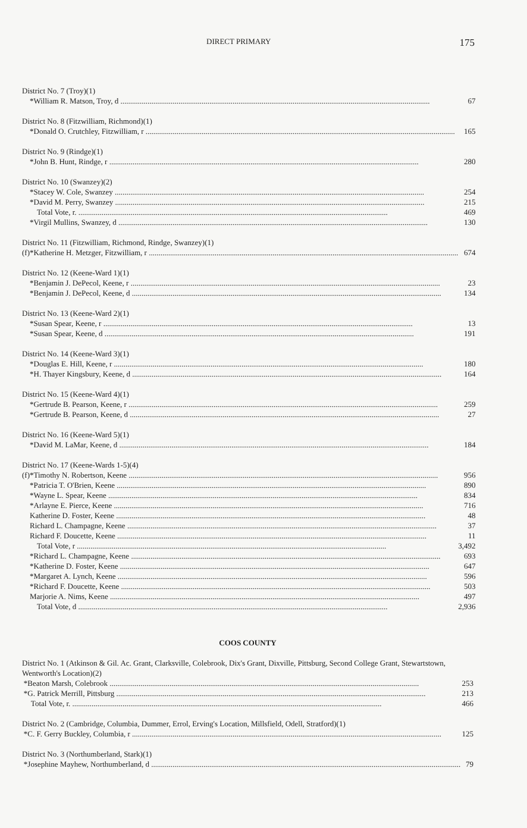DIRECT PRIMARY 175
| District No. 7 (Troy)(1) | | |
| | *William R. Matson, Troy, d | 67 |
| District No. 8 (Fitzwilliam, Richmond)(1) | | |
| | *Donald O. Crutchley, Fitzwilliam, r | 165 |
| District No. 9 (Rindge)(1) | | |
| | *John B. Hunt, Rindge, r | 280 |
| District No. 10 (Swanzey)(2) | | |
| | *Stacey W. Cole, Swanzey | 254 |
| | *David M. Perry, Swanzey | 215 |
| | Total Vote, r. | 469 |
| | *Virgil Mullins, Swanzey, d | 130 |
| District No. 11 (Fitzwilliam, Richmond, Rindge, Swanzey)(1) | | |
| (f) | *Katherine H. Metzger, Fitzwilliam, r | 674 |
| District No. 12 (Keene-Ward 1)(1) | | |
| | *Benjamin J. DePecol, Keene, r | 23 |
| | *Benjamin J. DePecol, Keene, d | 134 |
| District No. 13 (Keene-Ward 2)(1) | | |
| | *Susan Spear, Keene, r | 13 |
| | *Susan Spear, Keene, d | 191 |
| District No. 14 (Keene-Ward 3)(1) | | |
| | *Douglas E. Hill, Keene, r | 180 |
| | *H. Thayer Kingsbury, Keene, d | 164 |
| District No. 15 (Keene-Ward 4)(1) | | |
| | *Gertrude B. Pearson, Keene, r | 259 |
| | *Gertrude B. Pearson, Keene, d | 27 |
| District No. 16 (Keene-Ward 5)(1) | | |
| | *David M. LaMar, Keene, d | 184 |
| District No. 17 (Keene-Wards 1-5)(4) | | |
| (f) | *Timothy N. Robertson, Keene | 956 |
| | *Patricia T. O'Brien, Keene | 890 |
| | *Wayne L. Spear, Keene | 834 |
| | *Arlayne E. Pierce, Keene | 716 |
| | Katherine D. Foster, Keene | 48 |
| | Richard L. Champagne, Keene | 37 |
| | Richard F. Doucette, Keene | 11 |
| | Total Vote, r | 3,492 |
| | *Richard L. Champagne, Keene | 693 |
| | *Katherine D. Foster, Keene | 647 |
| | *Margaret A. Lynch, Keene | 596 |
| | *Richard F. Doucette, Keene | 503 |
| | Marjorie A. Nims, Keene | 497 |
| | Total Vote, d | 2,936 |
COOS COUNTY
| District No. 1 (Atkinson & Gil. Ac. Grant, Clarksville, Colebrook, Dix's Grant, Dixville, Pittsburg, Second College Grant, Stewartstown, Wentworth's Location)(2) | | |
| | *Beaton Marsh, Colebrook | 253 |
| | *G. Patrick Merrill, Pittsburg | 213 |
| | Total Vote, r. | 466 |
| District No. 2 (Cambridge, Columbia, Dummer, Errol, Erving's Location, Millsfield, Odell, Stratford)(1) | | |
| | *C. F. Gerry Buckley, Columbia, r | 125 |
| District No. 3 (Northumberland, Stark)(1) | | |
| | *Josephine Mayhew, Northumberland, d | 79 |